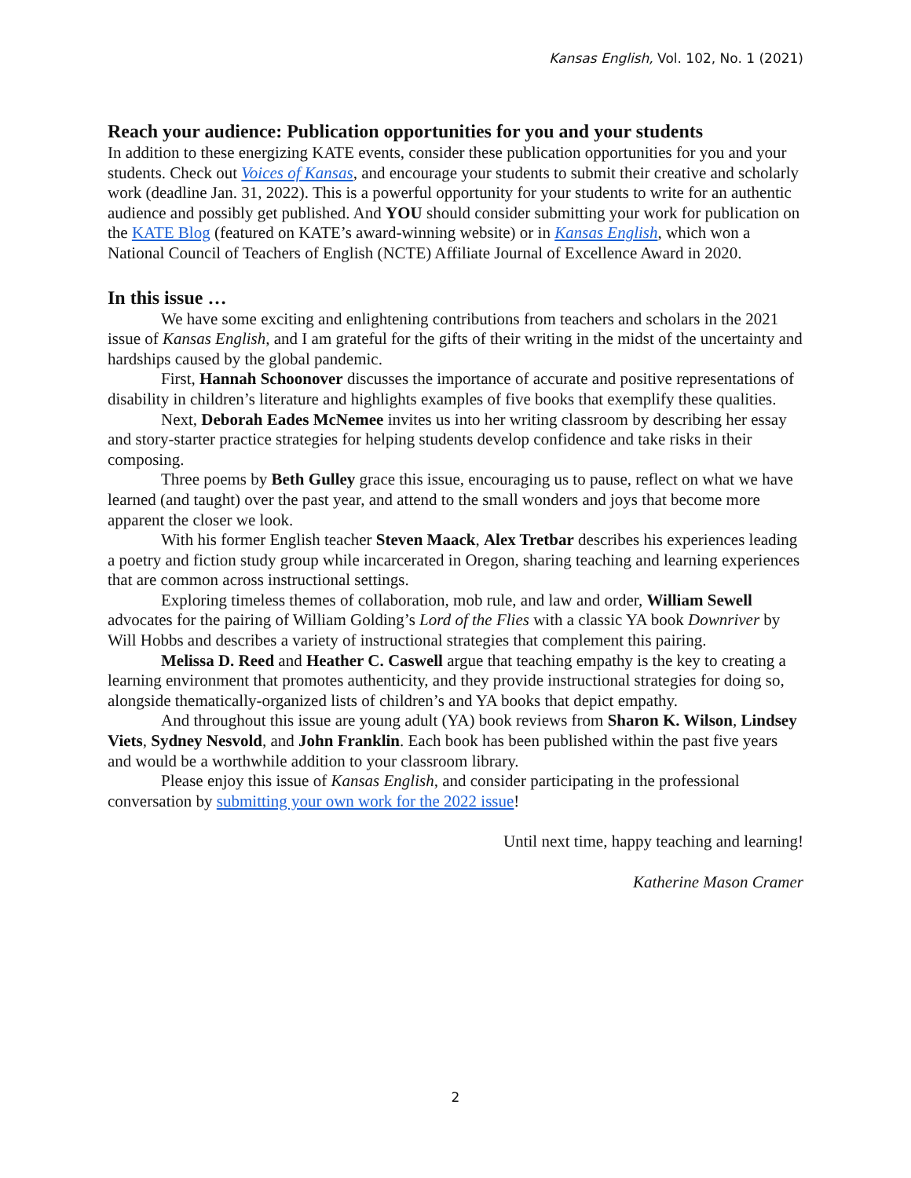Kansas English, Vol. 102, No. 1 (2021)
Reach your audience: Publication opportunities for you and your students
In addition to these energizing KATE events, consider these publication opportunities for you and your students. Check out Voices of Kansas, and encourage your students to submit their creative and scholarly work (deadline Jan. 31, 2022). This is a powerful opportunity for your students to write for an authentic audience and possibly get published. And YOU should consider submitting your work for publication on the KATE Blog (featured on KATE’s award-winning website) or in Kansas English, which won a National Council of Teachers of English (NCTE) Affiliate Journal of Excellence Award in 2020.
In this issue …
We have some exciting and enlightening contributions from teachers and scholars in the 2021 issue of Kansas English, and I am grateful for the gifts of their writing in the midst of the uncertainty and hardships caused by the global pandemic.
First, Hannah Schoonover discusses the importance of accurate and positive representations of disability in children’s literature and highlights examples of five books that exemplify these qualities.
Next, Deborah Eades McNemee invites us into her writing classroom by describing her essay and story-starter practice strategies for helping students develop confidence and take risks in their composing.
Three poems by Beth Gulley grace this issue, encouraging us to pause, reflect on what we have learned (and taught) over the past year, and attend to the small wonders and joys that become more apparent the closer we look.
With his former English teacher Steven Maack, Alex Tretbar describes his experiences leading a poetry and fiction study group while incarcerated in Oregon, sharing teaching and learning experiences that are common across instructional settings.
Exploring timeless themes of collaboration, mob rule, and law and order, William Sewell advocates for the pairing of William Golding’s Lord of the Flies with a classic YA book Downriver by Will Hobbs and describes a variety of instructional strategies that complement this pairing.
Melissa D. Reed and Heather C. Caswell argue that teaching empathy is the key to creating a learning environment that promotes authenticity, and they provide instructional strategies for doing so, alongside thematically-organized lists of children’s and YA books that depict empathy.
And throughout this issue are young adult (YA) book reviews from Sharon K. Wilson, Lindsey Viets, Sydney Nesvold, and John Franklin. Each book has been published within the past five years and would be a worthwhile addition to your classroom library.
Please enjoy this issue of Kansas English, and consider participating in the professional conversation by submitting your own work for the 2022 issue!
Until next time, happy teaching and learning!
Katherine Mason Cramer
2